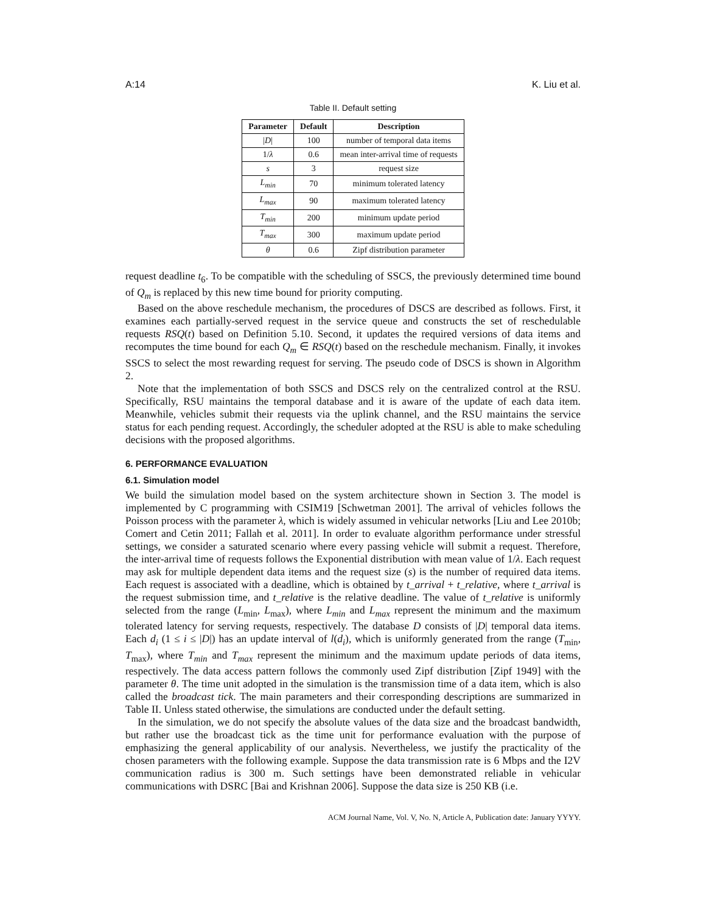A:14 K. Liu et al.
Table II. Default setting
| Parameter | Default | Description |
| --- | --- | --- |
| / D / | 100 | number of temporal data items |
| 1/ λ | 0.6 | mean inter-arrival time of requests |
| s | 3 | request size |
| L<sub>min</sub> | 70 | minimum tolerated latency |
| L<sub>max</sub> | 90 | maximum tolerated latency |
| T<sub>min</sub> | 200 | minimum update period |
| T<sub>max</sub> | 300 | maximum update period |
| θ | 0.6 | Zipf distribution parameter |
request deadline t<sub>6</sub>. To be compatible with the scheduling of SSCS, the previously determined time bound of Q<sub>m</sub> is replaced by this new time bound for priority computing.
Based on the above reschedule mechanism, the procedures of DSCS are described as follows. First, it examines each partially-served request in the service queue and constructs the set of reschedulable requests RSQ(t) based on Definition 5.10. Second, it updates the required versions of data items and recomputes the time bound for each Q<sub>m</sub> ∈ RSQ(t) based on the reschedule mechanism. Finally, it invokes SSCS to select the most rewarding request for serving. The pseudo code of DSCS is shown in Algorithm 2.
Note that the implementation of both SSCS and DSCS rely on the centralized control at the RSU. Specifically, RSU maintains the temporal database and it is aware of the update of each data item. Meanwhile, vehicles submit their requests via the uplink channel, and the RSU maintains the service status for each pending request. Accordingly, the scheduler adopted at the RSU is able to make scheduling decisions with the proposed algorithms.
6. PERFORMANCE EVALUATION
6.1. Simulation model
We build the simulation model based on the system architecture shown in Section 3. The model is implemented by C programming with CSIM19 [Schwetman 2001]. The arrival of vehicles follows the Poisson process with the parameter λ, which is widely assumed in vehicular networks [Liu and Lee 2010b; Comert and Cetin 2011; Fallah et al. 2011]. In order to evaluate algorithm performance under stressful settings, we consider a saturated scenario where every passing vehicle will submit a request. Therefore, the inter-arrival time of requests follows the Exponential distribution with mean value of 1/λ. Each request may ask for multiple dependent data items and the request size (s) is the number of required data items. Each request is associated with a deadline, which is obtained by t_arrival + t_relative, where t_arrival is the request submission time, and t_relative is the relative deadline. The value of t_relative is uniformly selected from the range (L<sub>min</sub>, L<sub>max</sub>), where L<sub>min</sub> and L<sub>max</sub> represent the minimum and the maximum tolerated latency for serving requests, respectively. The database D consists of |D| temporal data items. Each d<sub>i</sub> (1 ≤ i ≤ |D|) has an update interval of l(d<sub>i</sub>), which is uniformly generated from the range (T<sub>min</sub>, T<sub>max</sub>), where T<sub>min</sub> and T<sub>max</sub> represent the minimum and the maximum update periods of data items, respectively. The data access pattern follows the commonly used Zipf distribution [Zipf 1949] with the parameter θ. The time unit adopted in the simulation is the transmission time of a data item, which is also called the broadcast tick. The main parameters and their corresponding descriptions are summarized in Table II. Unless stated otherwise, the simulations are conducted under the default setting.
In the simulation, we do not specify the absolute values of the data size and the broadcast bandwidth, but rather use the broadcast tick as the time unit for performance evaluation with the purpose of emphasizing the general applicability of our analysis. Nevertheless, we justify the practicality of the chosen parameters with the following example. Suppose the data transmission rate is 6 Mbps and the I2V communication radius is 300 m. Such settings have been demonstrated reliable in vehicular communications with DSRC [Bai and Krishnan 2006]. Suppose the data size is 250 KB (i.e.
ACM Journal Name, Vol. V, No. N, Article A, Publication date: January YYYY.